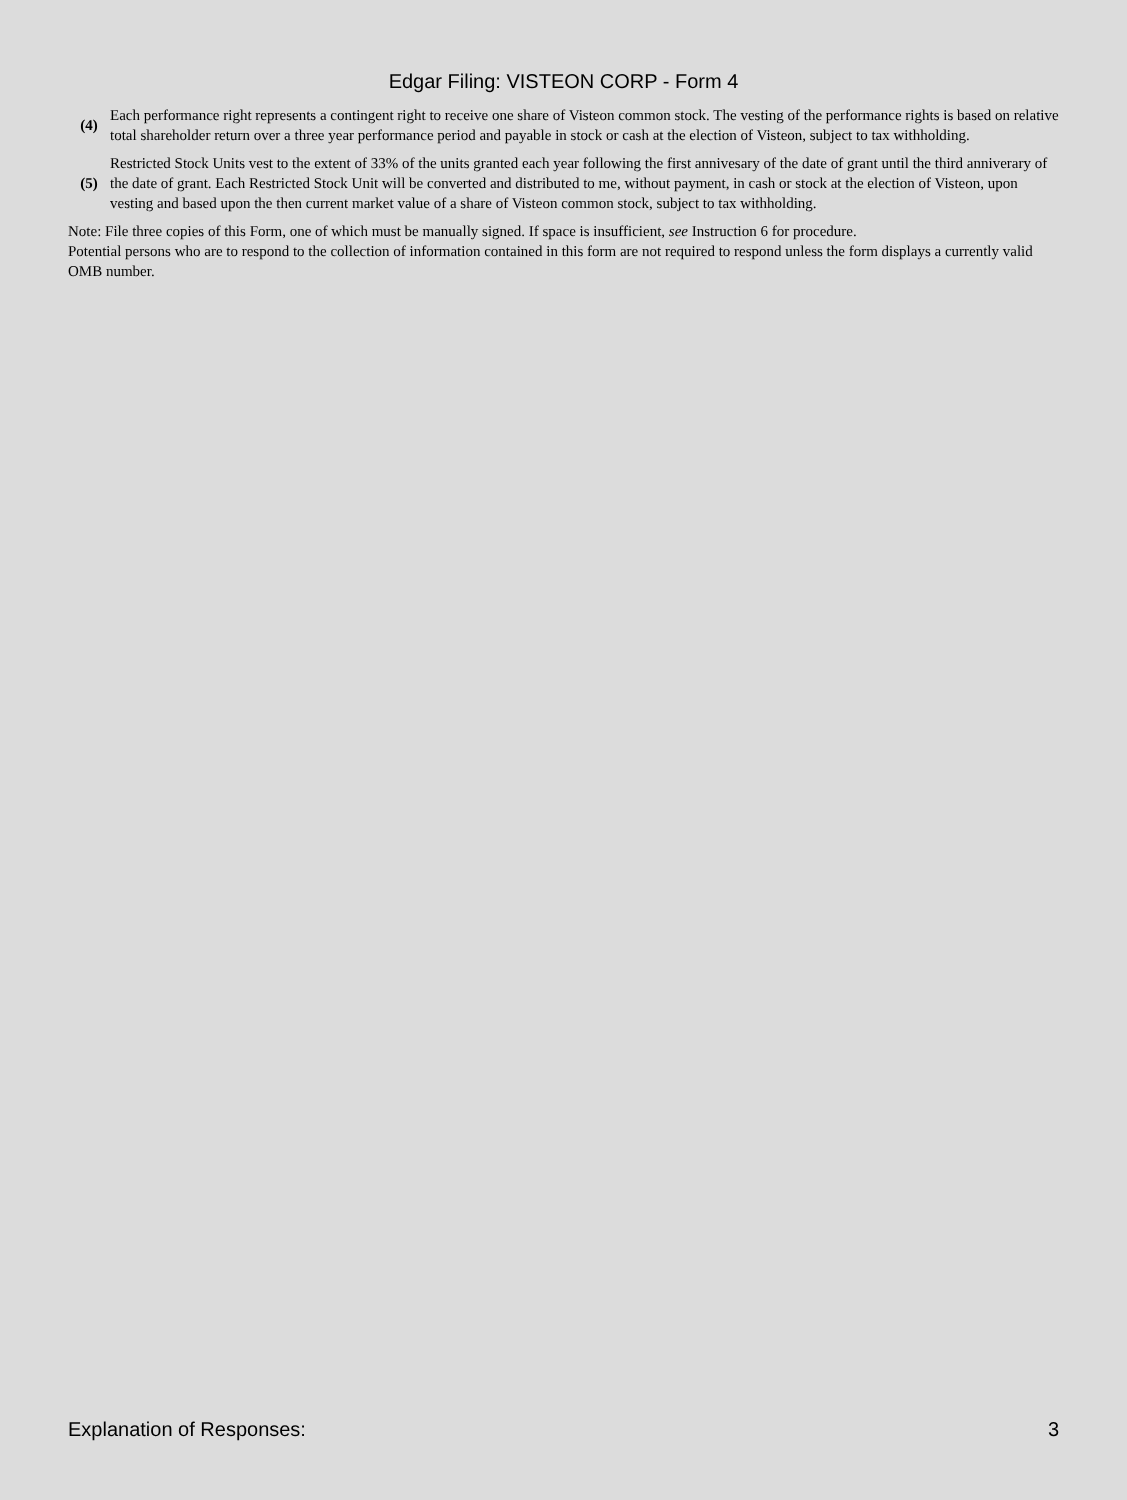Edgar Filing: VISTEON CORP - Form 4
| (4) | Each performance right represents a contingent right to receive one share of Visteon common stock. The vesting of the performance rights is based on relative total shareholder return over a three year performance period and payable in stock or cash at the election of Visteon, subject to tax withholding. |
| (5) | Restricted Stock Units vest to the extent of 33% of the units granted each year following the first annivesary of the date of grant until the third anniverary of the date of grant. Each Restricted Stock Unit will be converted and distributed to me, without payment, in cash or stock at the election of Visteon, upon vesting and based upon the then current market value of a share of Visteon common stock, subject to tax withholding. |
Note: File three copies of this Form, one of which must be manually signed. If space is insufficient, see Instruction 6 for procedure.
Potential persons who are to respond to the collection of information contained in this form are not required to respond unless the form displays a currently valid OMB number.
Explanation of Responses: 3